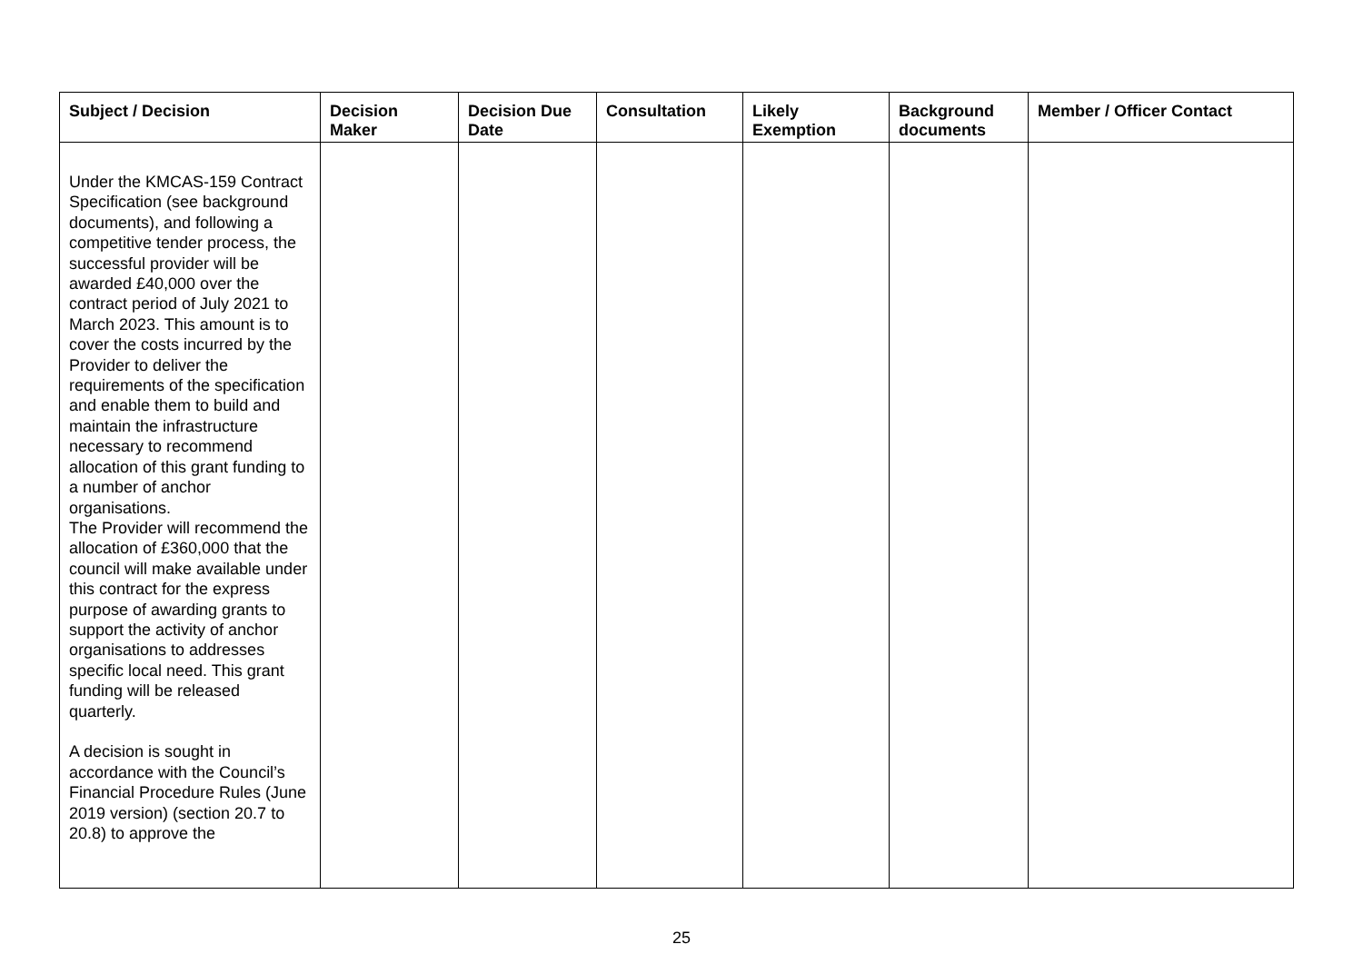| Subject / Decision | Decision Maker | Decision Due Date | Consultation | Likely Exemption | Background documents | Member / Officer Contact |
| --- | --- | --- | --- | --- | --- | --- |
| Under the KMCAS-159 Contract Specification (see background documents), and following a competitive tender process, the successful provider will be awarded £40,000 over the contract period of July 2021 to March 2023. This amount is to cover the costs incurred by the Provider to deliver the requirements of the specification and enable them to build and maintain the infrastructure necessary to recommend allocation of this grant funding to a number of anchor organisations. The Provider will recommend the allocation of £360,000 that the council will make available under this contract for the express purpose of awarding grants to support the activity of anchor organisations to addresses specific local need. This grant funding will be released quarterly. A decision is sought in accordance with the Council’s Financial Procedure Rules (June 2019 version) (section 20.7 to 20.8) to approve the | | | | | | |
25